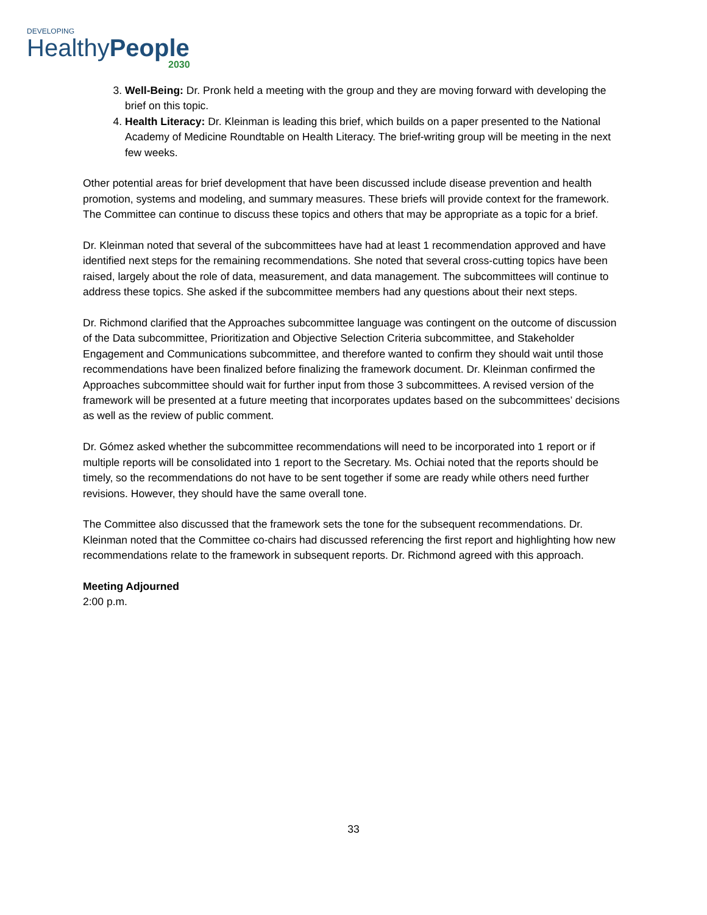DEVELOPING
HealthyPeople
2030
3. Well-Being: Dr. Pronk held a meeting with the group and they are moving forward with developing the brief on this topic.
4. Health Literacy: Dr. Kleinman is leading this brief, which builds on a paper presented to the National Academy of Medicine Roundtable on Health Literacy. The brief-writing group will be meeting in the next few weeks.
Other potential areas for brief development that have been discussed include disease prevention and health promotion, systems and modeling, and summary measures. These briefs will provide context for the framework. The Committee can continue to discuss these topics and others that may be appropriate as a topic for a brief.
Dr. Kleinman noted that several of the subcommittees have had at least 1 recommendation approved and have identified next steps for the remaining recommendations. She noted that several cross-cutting topics have been raised, largely about the role of data, measurement, and data management. The subcommittees will continue to address these topics. She asked if the subcommittee members had any questions about their next steps.
Dr. Richmond clarified that the Approaches subcommittee language was contingent on the outcome of discussion of the Data subcommittee, Prioritization and Objective Selection Criteria subcommittee, and Stakeholder Engagement and Communications subcommittee, and therefore wanted to confirm they should wait until those recommendations have been finalized before finalizing the framework document. Dr. Kleinman confirmed the Approaches subcommittee should wait for further input from those 3 subcommittees. A revised version of the framework will be presented at a future meeting that incorporates updates based on the subcommittees’ decisions as well as the review of public comment.
Dr. Gómez asked whether the subcommittee recommendations will need to be incorporated into 1 report or if multiple reports will be consolidated into 1 report to the Secretary. Ms. Ochiai noted that the reports should be timely, so the recommendations do not have to be sent together if some are ready while others need further revisions. However, they should have the same overall tone.
The Committee also discussed that the framework sets the tone for the subsequent recommendations. Dr. Kleinman noted that the Committee co-chairs had discussed referencing the first report and highlighting how new recommendations relate to the framework in subsequent reports. Dr. Richmond agreed with this approach.
Meeting Adjourned
2:00 p.m.
33